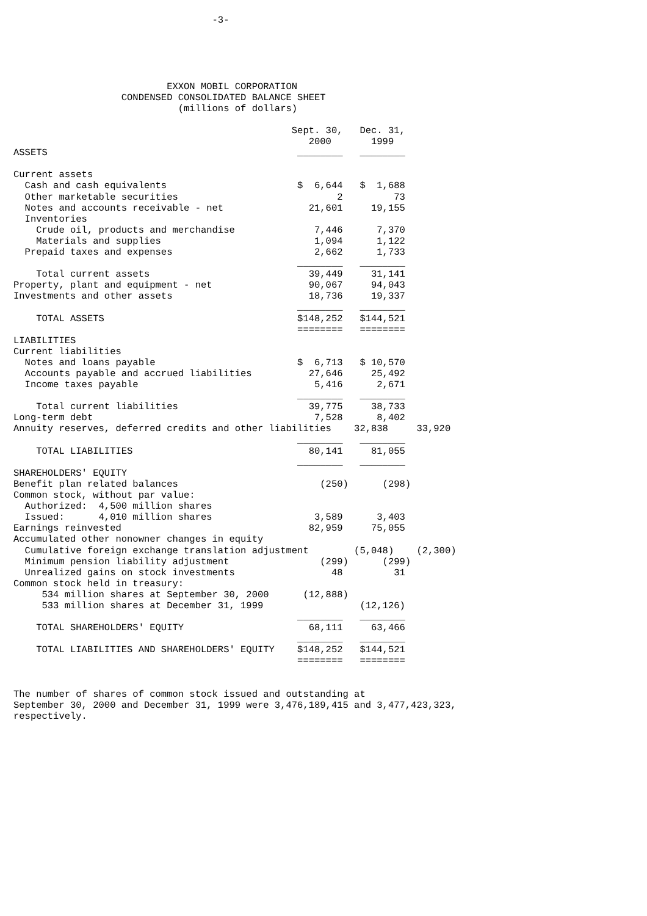-3-





                           EXXON MOBIL CORPORATION
                   CONDENSED CONSOLIDATED BALANCE SHEET
                             (millions of dollars)

                                                 Sept. 30,   Dec. 31,
                                                    2000       1999
ASSETS                                            ________   ________

Current assets
  Cash and cash equivalents                       $  6,644   $  1,688
  Other marketable securities                            2         73
  Notes and accounts receivable - net               21,601     19,155
  Inventories
    Crude oil, products and merchandise              7,446      7,370
    Materials and supplies                           1,094      1,122
  Prepaid taxes and expenses                         2,662      1,733
                                                  ________   ________
    Total current assets                            39,449     31,141
Property, plant and equipment - net                 90,067     94,043
Investments and other assets                        18,736     19,337
                                                  ________   ________
    TOTAL ASSETS                                  $148,252   $144,521
                                                  ========   ========
LIABILITIES
Current liabilities
  Notes and loans payable                         $  6,713   $ 10,570
  Accounts payable and accrued liabilities          27,646     25,492
  Income taxes payable                               5,416      2,671
                                                  ________   ________
    Total current liabilities                       39,775     38,733
Long-term debt                                       7,528      8,402
Annuity reserves, deferred credits and other liabilities    32,838     33,920
                                                  ________   ________
    TOTAL LIABILITIES                               80,141     81,055
                                                  ________   ________
SHAREHOLDERS' EQUITY
Benefit plan related balances                         (250)      (298)
Common stock, without par value:
  Authorized:  4,500 million shares
  Issued:      4,010 million shares                  3,589      3,403
Earnings reinvested                                 82,959     75,055
Accumulated other nonowner changes in equity
  Cumulative foreign exchange translation adjustment        (5,048)    (2,300)
  Minimum pension liability adjustment                (299)      (299)
  Unrealized gains on stock investments                 48         31
Common stock held in treasury:
     534 million shares at September 30, 2000      (12,888)
     533 million shares at December 31, 1999                 (12,126)
                                                  ________   ________
    TOTAL SHAREHOLDERS' EQUITY                      68,111     63,466
                                                  ________   ________
    TOTAL LIABILITIES AND SHAREHOLDERS' EQUITY    $148,252   $144,521
                                                  ========   ========


The number of shares of common stock issued and outstanding at
September 30, 2000 and December 31, 1999 were 3,476,189,415 and 3,477,423,323,
respectively.